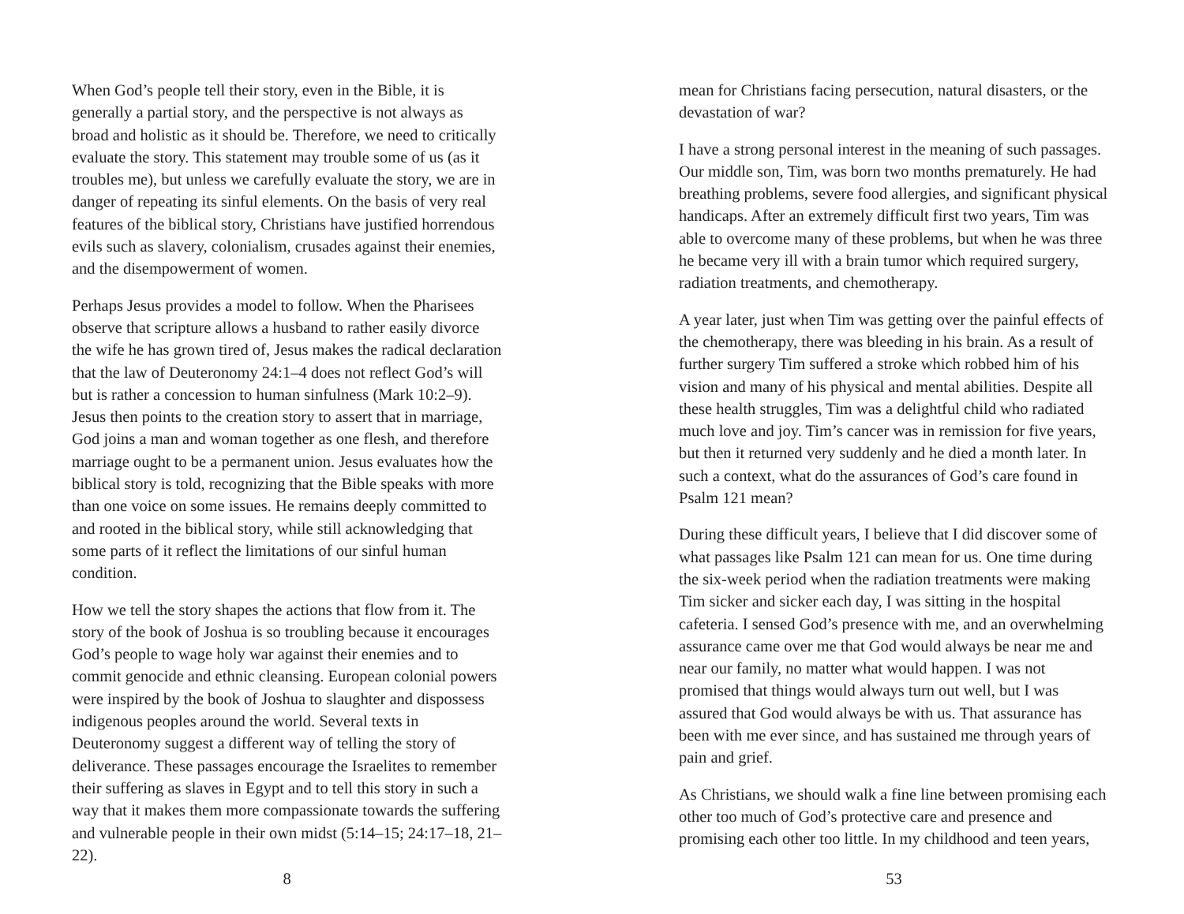When God’s people tell their story, even in the Bible, it is generally a partial story, and the perspective is not always as broad and holistic as it should be. Therefore, we need to critically evaluate the story. This statement may trouble some of us (as it troubles me), but unless we carefully evaluate the story, we are in danger of repeating its sinful elements. On the basis of very real features of the biblical story, Christians have justified horrendous evils such as slavery, colonialism, crusades against their enemies, and the disempowerment of women.
Perhaps Jesus provides a model to follow. When the Pharisees observe that scripture allows a husband to rather easily divorce the wife he has grown tired of, Jesus makes the radical declaration that the law of Deuteronomy 24:1–4 does not reflect God’s will but is rather a concession to human sinfulness (Mark 10:2–9). Jesus then points to the creation story to assert that in marriage, God joins a man and woman together as one flesh, and therefore marriage ought to be a permanent union. Jesus evaluates how the biblical story is told, recognizing that the Bible speaks with more than one voice on some issues. He remains deeply committed to and rooted in the biblical story, while still acknowledging that some parts of it reflect the limitations of our sinful human condition.
How we tell the story shapes the actions that flow from it. The story of the book of Joshua is so troubling because it encourages God’s people to wage holy war against their enemies and to commit genocide and ethnic cleansing. European colonial powers were inspired by the book of Joshua to slaughter and dispossess indigenous peoples around the world. Several texts in Deuteronomy suggest a different way of telling the story of deliverance. These passages encourage the Israelites to remember their suffering as slaves in Egypt and to tell this story in such a way that it makes them more compassionate towards the suffering and vulnerable people in their own midst (5:14–15; 24:17–18, 21–22).
8
mean for Christians facing persecution, natural disasters, or the devastation of war?
I have a strong personal interest in the meaning of such passages. Our middle son, Tim, was born two months prematurely. He had breathing problems, severe food allergies, and significant physical handicaps. After an extremely difficult first two years, Tim was able to overcome many of these problems, but when he was three he became very ill with a brain tumor which required surgery, radiation treatments, and chemotherapy.
A year later, just when Tim was getting over the painful effects of the chemotherapy, there was bleeding in his brain. As a result of further surgery Tim suffered a stroke which robbed him of his vision and many of his physical and mental abilities. Despite all these health struggles, Tim was a delightful child who radiated much love and joy. Tim’s cancer was in remission for five years, but then it returned very suddenly and he died a month later. In such a context, what do the assurances of God’s care found in Psalm 121 mean?
During these difficult years, I believe that I did discover some of what passages like Psalm 121 can mean for us. One time during the six-week period when the radiation treatments were making Tim sicker and sicker each day, I was sitting in the hospital cafeteria. I sensed God’s presence with me, and an overwhelming assurance came over me that God would always be near me and near our family, no matter what would happen. I was not promised that things would always turn out well, but I was assured that God would always be with us. That assurance has been with me ever since, and has sustained me through years of pain and grief.
As Christians, we should walk a fine line between promising each other too much of God’s protective care and presence and promising each other too little. In my childhood and teen years,
53